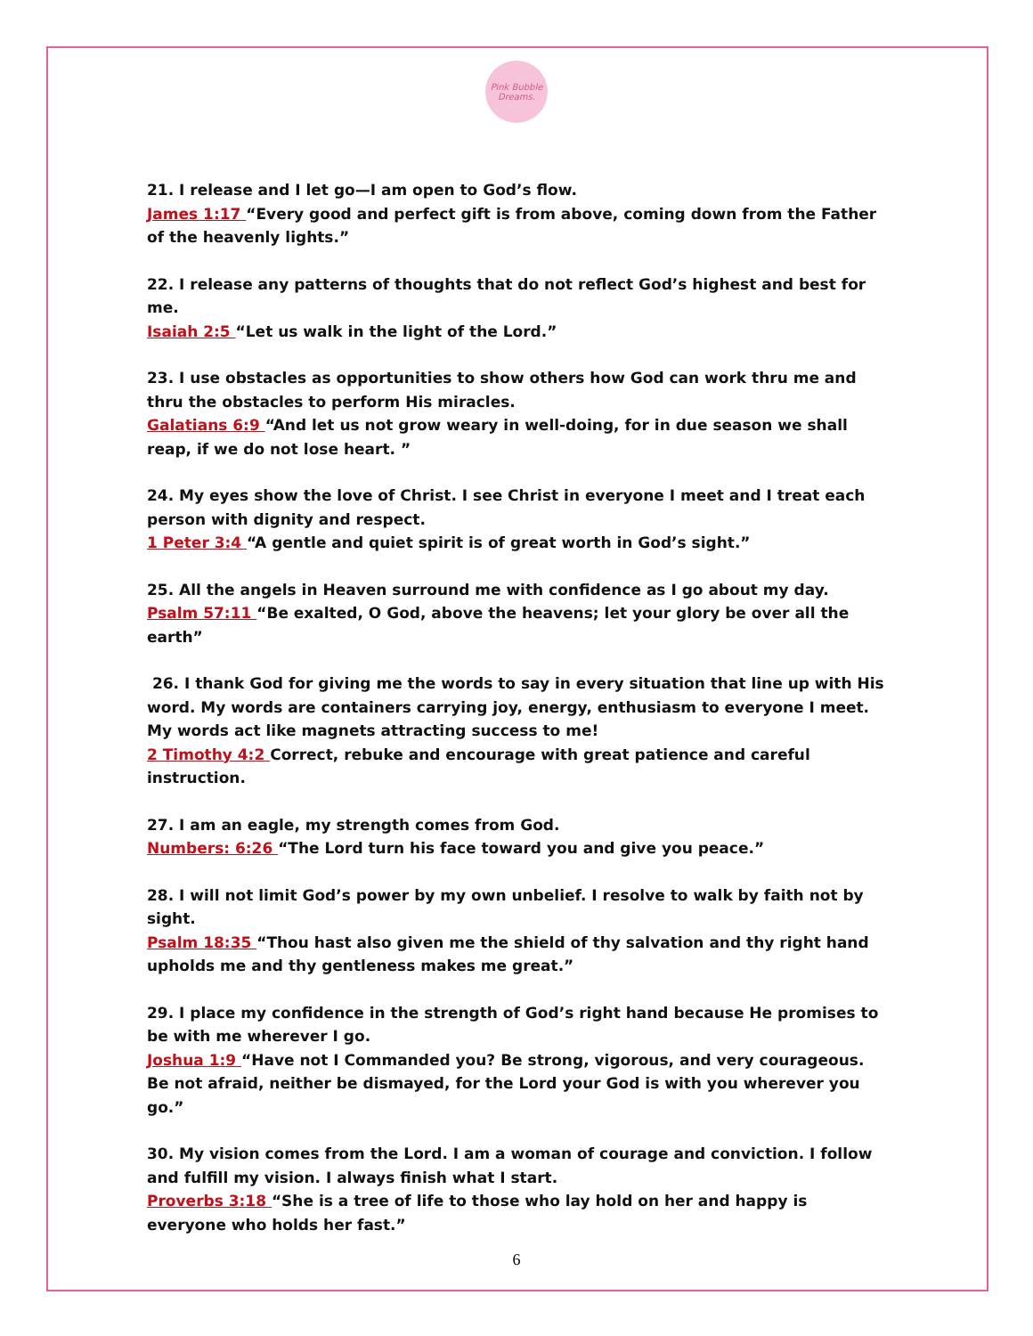Pink Bubble Dreams.
21. I release and I let go—I am open to God’s flow.
James 1:17 “Every good and perfect gift is from above, coming down from the Father of the heavenly lights.”
22. I release any patterns of thoughts that do not reflect God’s highest and best for me.
Isaiah 2:5 “Let us walk in the light of the Lord.”
23. I use obstacles as opportunities to show others how God can work thru me and thru the obstacles to perform His miracles.
Galatians 6:9 “And let us not grow weary in well-doing, for in due season we shall reap, if we do not lose heart. ”
24. My eyes show the love of Christ. I see Christ in everyone I meet and I treat each person with dignity and respect.
1 Peter 3:4 “A gentle and quiet spirit is of great worth in God’s sight.”
25. All the angels in Heaven surround me with confidence as I go about my day.
Psalm 57:11 “Be exalted, O God, above the heavens; let your glory be over all the earth”
26. I thank God for giving me the words to say in every situation that line up with His word. My words are containers carrying joy, energy, enthusiasm to everyone I meet. My words act like magnets attracting success to me!
2 Timothy 4:2 Correct, rebuke and encourage with great patience and careful instruction.
27. I am an eagle, my strength comes from God.
Numbers: 6:26 “The Lord turn his face toward you and give you peace.”
28. I will not limit God’s power by my own unbelief. I resolve to walk by faith not by sight.
Psalm 18:35 “Thou hast also given me the shield of thy salvation and thy right hand upholds me and thy gentleness makes me great.”
29. I place my confidence in the strength of God’s right hand because He promises to be with me wherever I go.
Joshua 1:9 “Have not I Commanded you? Be strong, vigorous, and very courageous. Be not afraid, neither be dismayed, for the Lord your God is with you wherever you go.”
30. My vision comes from the Lord. I am a woman of courage and conviction. I follow and fulfill my vision. I always finish what I start.
Proverbs 3:18 “She is a tree of life to those who lay hold on her and happy is everyone who holds her fast.”
6